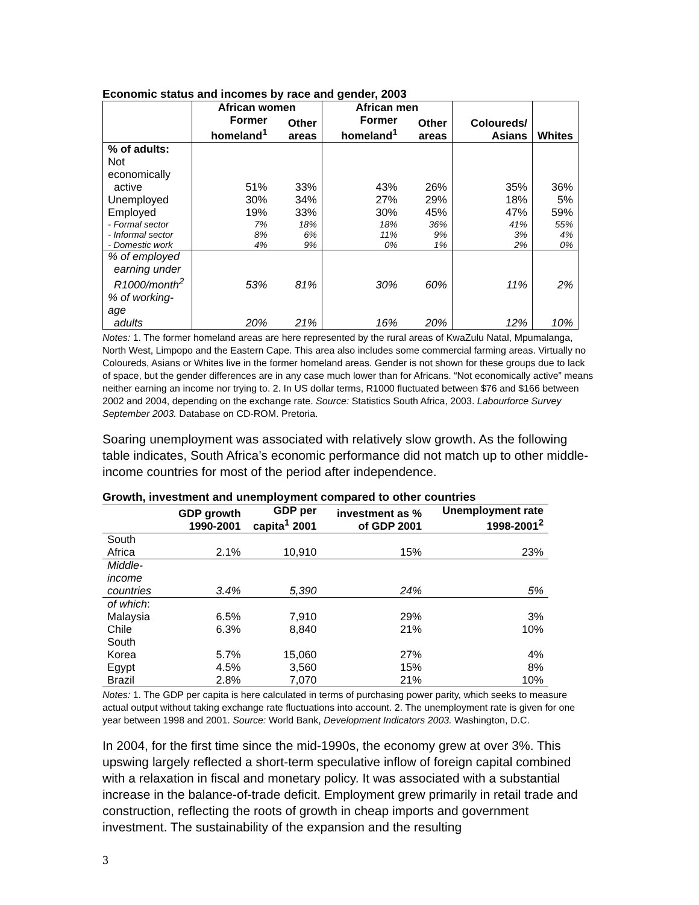Economic status and incomes by race and gender, 2003
| | African women | | African men | | | |
| --- | --- | --- | --- | --- | --- | --- |
| | Former homeland<sup>1</sup> | Other areas | Former homeland<sup>1</sup> | Other areas | Coloureds/ Asians | Whites |
| % of adults: | | | | | | |
| Not economically active | 51% | 33% | 43% | 26% | 35% | 36% |
| Unemployed | 30% | 34% | 27% | 29% | 18% | 5% |
| Employed | 19% | 33% | 30% | 45% | 47% | 59% |
| - Formal sector | 7% | 18% | 18% | 36% | 41% | 55% |
| - Informal sector | 8% | 6% | 11% | 9% | 3% | 4% |
| - Domestic work | 4% | 9% | 0% | 1% | 2% | 0% |
| % of employed earning under R1000/month<sup>2</sup> | 53% | 81% | 30% | 60% | 11% | 2% |
| % of working-age adults | 20% | 21% | 16% | 20% | 12% | 10% |
Notes: 1. The former homeland areas are here represented by the rural areas of KwaZulu Natal, Mpumalanga, North West, Limpopo and the Eastern Cape. This area also includes some commercial farming areas. Virtually no Coloureds, Asians or Whites live in the former homeland areas. Gender is not shown for these groups due to lack of space, but the gender differences are in any case much lower than for Africans. “Not economically active” means neither earning an income nor trying to. 2. In US dollar terms, R1000 fluctuated between $76 and $166 between 2002 and 2004, depending on the exchange rate. Source: Statistics South Africa, 2003. Labourforce Survey September 2003. Database on CD-ROM. Pretoria.
Soaring unemployment was associated with relatively slow growth. As the following table indicates, South Africa’s economic performance did not match up to other middle-income countries for most of the period after independence.
Growth, investment and unemployment compared to other countries
| | GDP growth 1990-2001 | GDP per capita<sup>1</sup> 2001 | investment as % of GDP 2001 | Unemployment rate 1998-2001<sup>2</sup> |
| --- | --- | --- | --- | --- |
| South Africa | 2.1% | 10,910 | 15% | 23% |
| Middle-income countries | 3.4% | 5,390 | 24% | 5% |
| of which : | | | | |
| Malaysia | 6.5% | 7,910 | 29% | 3% |
| Chile | 6.3% | 8,840 | 21% | 10% |
| South Korea | 5.7% | 15,060 | 27% | 4% |
| Egypt | 4.5% | 3,560 | 15% | 8% |
| Brazil | 2.8% | 7,070 | 21% | 10% |
Notes: 1. The GDP per capita is here calculated in terms of purchasing power parity, which seeks to measure actual output without taking exchange rate fluctuations into account. 2. The unemployment rate is given for one year between 1998 and 2001. Source: World Bank, Development Indicators 2003. Washington, D.C.
In 2004, for the first time since the mid-1990s, the economy grew at over 3%. This upswing largely reflected a short-term speculative inflow of foreign capital combined with a relaxation in fiscal and monetary policy. It was associated with a substantial increase in the balance-of-trade deficit. Employment grew primarily in retail trade and construction, reflecting the roots of growth in cheap imports and government investment. The sustainability of the expansion and the resulting
3